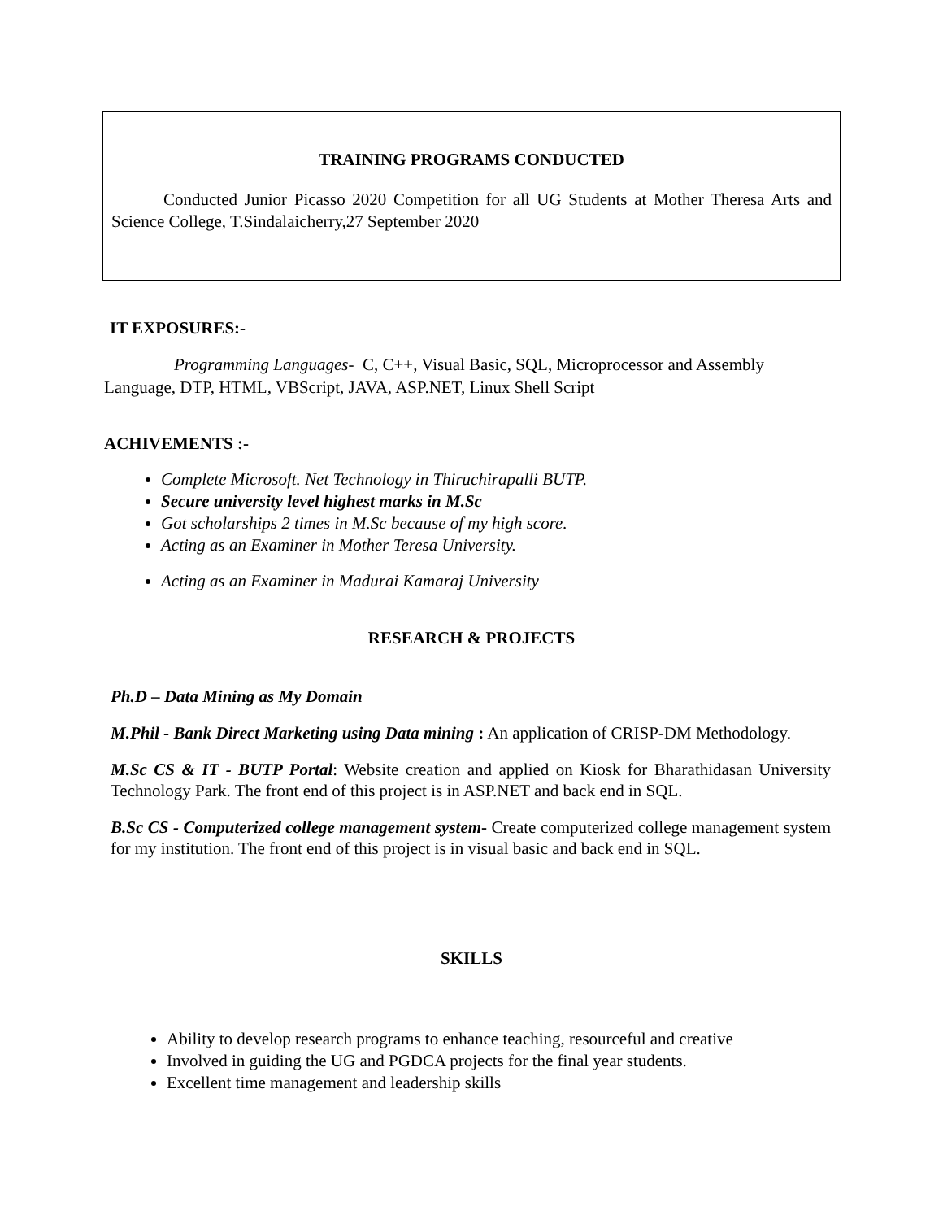TRAINING PROGRAMS CONDUCTED
Conducted Junior Picasso 2020 Competition for all UG Students at Mother Theresa Arts and Science College, T.Sindalaicherry,27 September 2020
IT EXPOSURES:-
Programming Languages- C, C++, Visual Basic, SQL, Microprocessor and Assembly Language, DTP, HTML, VBScript, JAVA, ASP.NET, Linux Shell Script
ACHIVEMENTS :-
Complete Microsoft. Net Technology in Thiruchirapalli BUTP.
Secure university level highest marks in M.Sc
Got scholarships 2 times in M.Sc because of my high score.
Acting as an Examiner in Mother Teresa University.
Acting as an Examiner in Madurai Kamaraj University
RESEARCH & PROJECTS
Ph.D – Data Mining as My Domain
M.Phil - Bank Direct Marketing using Data mining : An application of CRISP-DM Methodology.
M.Sc CS & IT - BUTP Portal: Website creation and applied on Kiosk for Bharathidasan University Technology Park. The front end of this project is in ASP.NET and back end in SQL.
B.Sc CS - Computerized college management system- Create computerized college management system for my institution. The front end of this project is in visual basic and back end in SQL.
SKILLS
Ability to develop research programs to enhance teaching, resourceful and creative
Involved in guiding the UG and PGDCA projects for the final year students.
Excellent time management and leadership skills